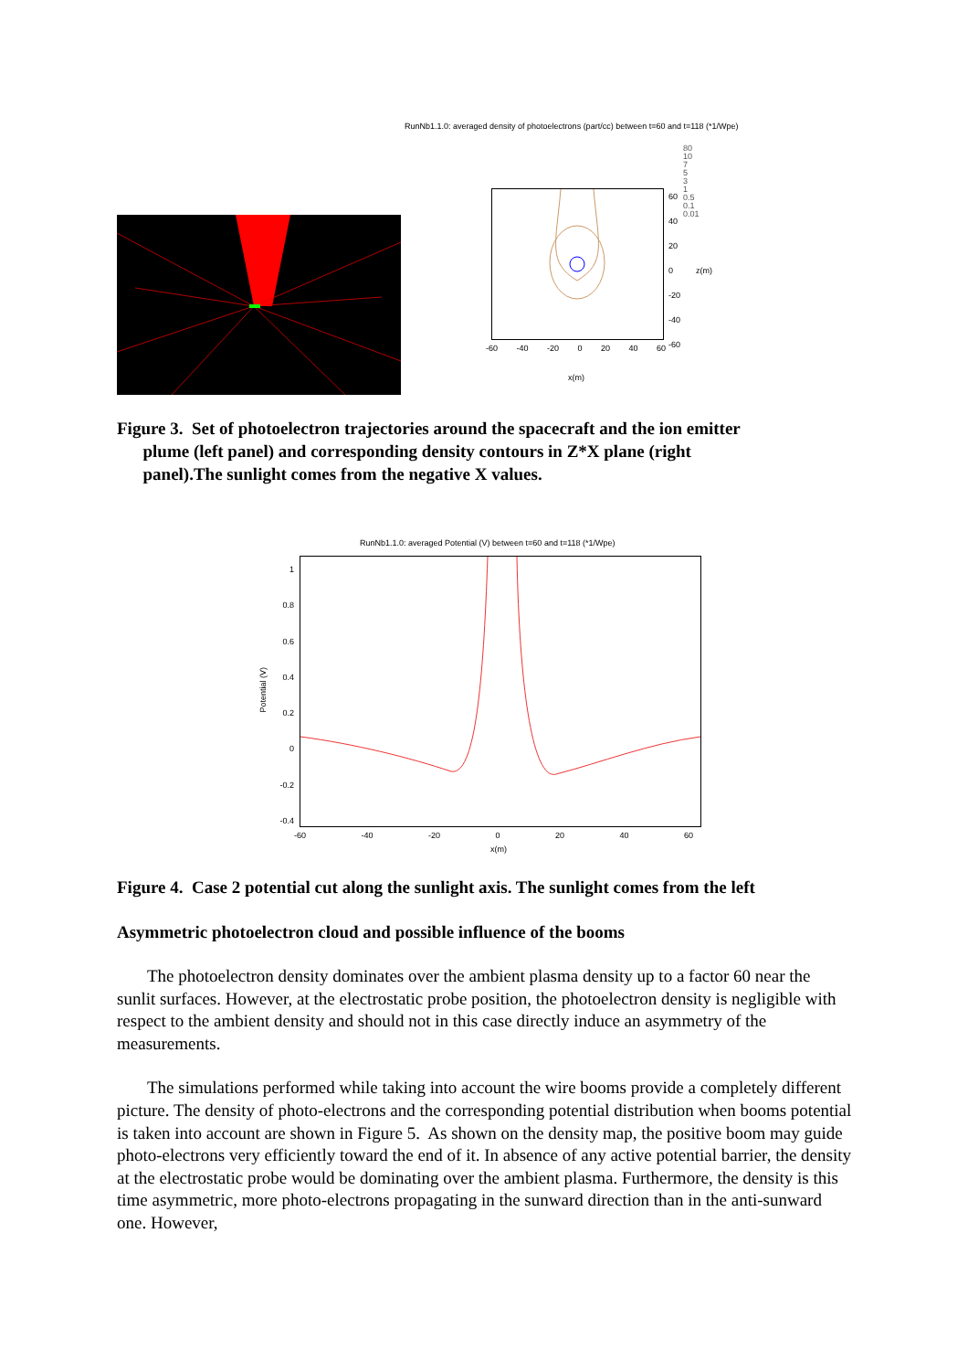RunNb1.1.0: averaged density of photoelectrons (part/cc) between t=60 and t=118 (*1/Wpe)
60
40
20
0 z(m)
-20
-40
-60
80
10
7
5
3
1
0.5
0.1
0.01
-60 -40 -20 0 20 40 60
x(m)
Figure 3. Set of photoelectron trajectories around the spacecraft and the ion emitter
plume (left panel) and corresponding density contours in Z*X plane (right
panel).The sunlight comes from the negative X values.
RunNb1.1.0: averaged Potential (V) between t=60 and t=118 (*1/Wpe)
1
0.8
0.6
0.4
0.2
0
-0.2
-0.4
Potential (V)
-60 -40 -20 0 20 40 60
x(m)
Figure 4. Case 2 potential cut along the sunlight axis. The sunlight comes from the left
Asymmetric photoelectron cloud and possible influence of the booms
The photoelectron density dominates over the ambient plasma density up to a factor 60 near the sunlit surfaces. However, at the electrostatic probe position, the photoelectron density is negligible with respect to the ambient density and should not in this case directly induce an asymmetry of the measurements.
The simulations performed while taking into account the wire booms provide a completely different picture. The density of photo-electrons and the corresponding potential distribution when booms potential is taken into account are shown in Figure 5. As shown on the density map, the positive boom may guide photo-electrons very efficiently toward the end of it. In absence of any active potential barrier, the density at the electrostatic probe would be dominating over the ambient plasma. Furthermore, the density is this time asymmetric, more photo-electrons propagating in the sunward direction than in the anti-sunward one. However,